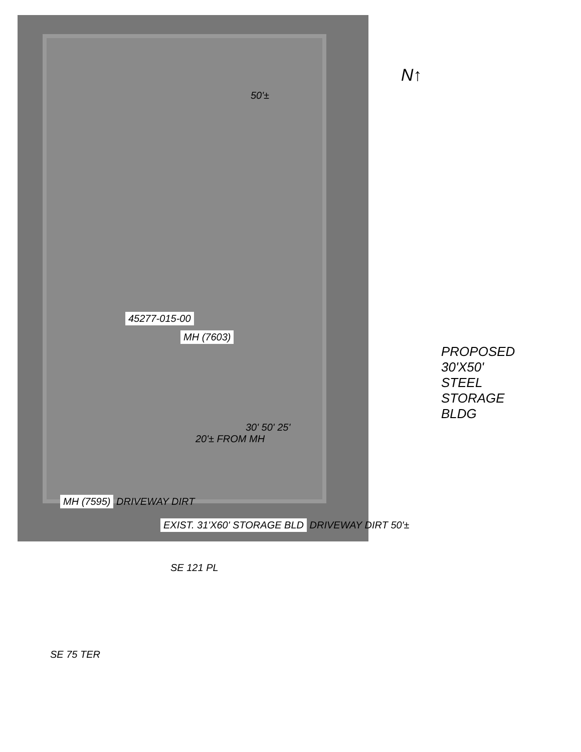N↑
50'±
45277-015-00
MH (7603)
PROPOSED
30'X50'
STEEL
STORAGE
BLDG
30' 50' 25'
20'± FROM MH
MH (7595) DRIVEWAY DIRT
EXIST. 31'X60' STORAGE BLD DRIVEWAY DIRT 50'±
SE 121 PL
SE 75 TER